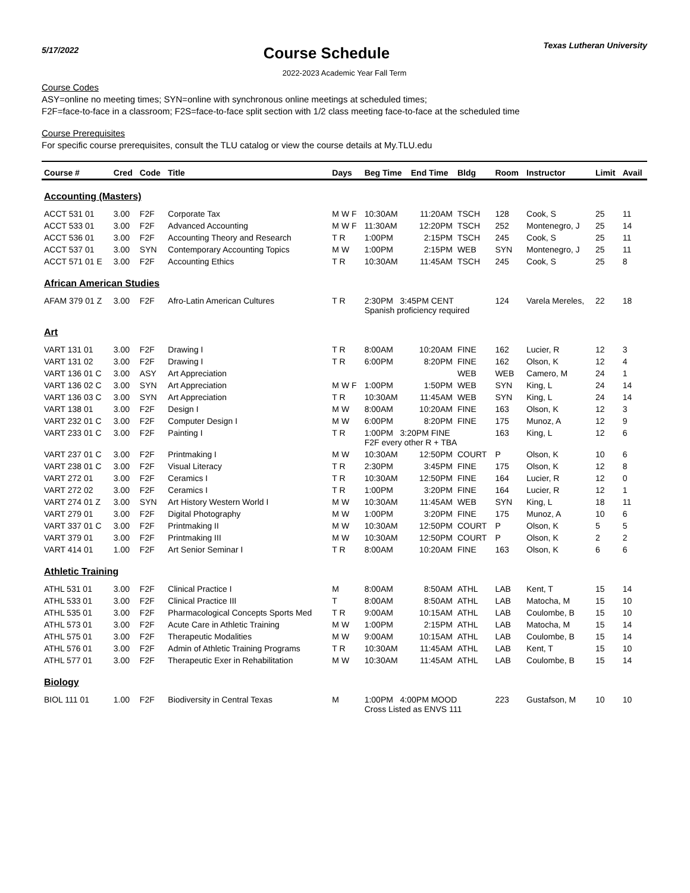5/17/2022
Course Schedule
Texas Lutheran University
2022-2023 Academic Year Fall Term
Course Codes
ASY=online no meeting times; SYN=online with synchronous online meetings at scheduled times;
F2F=face-to-face in a classroom; F2S=face-to-face split section with 1/2 class meeting face-to-face at the scheduled time
Course Prerequisites
For specific course prerequisites, consult the TLU catalog or view the course details at My.TLU.edu
| Course # | Cred | Code | Title | Days | Beg Time | End Time | Bldg | Room | Instructor | Limit | Avail |
| --- | --- | --- | --- | --- | --- | --- | --- | --- | --- | --- | --- |
| Accounting (Masters) | | | | | | | | | | | |
| ACCT 531 01 | 3.00 | F2F | Corporate Tax | M W F | 10:30AM | 11:20AM | TSCH | 128 | Cook, S | 25 | 11 |
| ACCT 533 01 | 3.00 | F2F | Advanced Accounting | M W F | 11:30AM | 12:20PM | TSCH | 252 | Montenegro, J | 25 | 14 |
| ACCT 536 01 | 3.00 | F2F | Accounting Theory and Research | T R | 1:00PM | 2:15PM | TSCH | 245 | Cook, S | 25 | 11 |
| ACCT 537 01 | 3.00 | SYN | Contemporary Accounting Topics | M W | 1:00PM | 2:15PM | WEB | SYN | Montenegro, J | 25 | 11 |
| ACCT 571 01 E | 3.00 | F2F | Accounting Ethics | T R | 10:30AM | 11:45AM | TSCH | 245 | Cook, S | 25 | 8 |
| African American Studies | | | | | | | | | | | |
| AFAM 379 01 Z | 3.00 | F2F | Afro-Latin American Cultures | T R | 2:30PM 3:45PM CENT Spanish proficiency required | | | 124 | Varela Mereles, | 22 | 18 |
| Art | | | | | | | | | | | |
| VART 131 01 | 3.00 | F2F | Drawing I | T R | 8:00AM | 10:20AM | FINE | 162 | Lucier, R | 12 | 3 |
| VART 131 02 | 3.00 | F2F | Drawing I | T R | 6:00PM | 8:20PM | FINE | 162 | Olson, K | 12 | 4 |
| VART 136 01 C | 3.00 | ASY | Art Appreciation | | | | WEB | WEB | Camero, M | 24 | 1 |
| VART 136 02 C | 3.00 | SYN | Art Appreciation | M W F | 1:00PM | 1:50PM | WEB | SYN | King, L | 24 | 14 |
| VART 136 03 C | 3.00 | SYN | Art Appreciation | T R | 10:30AM | 11:45AM | WEB | SYN | King, L | 24 | 14 |
| VART 138 01 | 3.00 | F2F | Design I | M W | 8:00AM | 10:20AM | FINE | 163 | Olson, K | 12 | 3 |
| VART 232 01 C | 3.00 | F2F | Computer Design I | M W | 6:00PM | 8:20PM | FINE | 175 | Munoz, A | 12 | 9 |
| VART 233 01 C | 3.00 | F2F | Painting I | T R | 1:00PM 3:20PM FINE F2F every other R + TBA | | | 163 | King, L | 12 | 6 |
| VART 237 01 C | 3.00 | F2F | Printmaking I | M W | 10:30AM | 12:50PM | COURT | P | Olson, K | 10 | 6 |
| VART 238 01 C | 3.00 | F2F | Visual Literacy | T R | 2:30PM | 3:45PM | FINE | 175 | Olson, K | 12 | 8 |
| VART 272 01 | 3.00 | F2F | Ceramics I | T R | 10:30AM | 12:50PM | FINE | 164 | Lucier, R | 12 | 0 |
| VART 272 02 | 3.00 | F2F | Ceramics I | T R | 1:00PM | 3:20PM | FINE | 164 | Lucier, R | 12 | 1 |
| VART 274 01 Z | 3.00 | SYN | Art History Western World I | M W | 10:30AM | 11:45AM | WEB | SYN | King, L | 18 | 11 |
| VART 279 01 | 3.00 | F2F | Digital Photography | M W | 1:00PM | 3:20PM | FINE | 175 | Munoz, A | 10 | 6 |
| VART 337 01 C | 3.00 | F2F | Printmaking II | M W | 10:30AM | 12:50PM | COURT | P | Olson, K | 5 | 5 |
| VART 379 01 | 3.00 | F2F | Printmaking III | M W | 10:30AM | 12:50PM | COURT | P | Olson, K | 2 | 2 |
| VART 414 01 | 1.00 | F2F | Art Senior Seminar I | T R | 8:00AM | 10:20AM | FINE | 163 | Olson, K | 6 | 6 |
| Athletic Training | | | | | | | | | | | |
| ATHL 531 01 | 3.00 | F2F | Clinical Practice I | M | 8:00AM | 8:50AM | ATHL | LAB | Kent, T | 15 | 14 |
| ATHL 533 01 | 3.00 | F2F | Clinical Practice III | T | 8:00AM | 8:50AM | ATHL | LAB | Matocha, M | 15 | 10 |
| ATHL 535 01 | 3.00 | F2F | Pharmacological Concepts Sports Med | T R | 9:00AM | 10:15AM | ATHL | LAB | Coulombe, B | 15 | 10 |
| ATHL 573 01 | 3.00 | F2F | Acute Care in Athletic Training | M W | 1:00PM | 2:15PM | ATHL | LAB | Matocha, M | 15 | 14 |
| ATHL 575 01 | 3.00 | F2F | Therapeutic Modalities | M W | 9:00AM | 10:15AM | ATHL | LAB | Coulombe, B | 15 | 14 |
| ATHL 576 01 | 3.00 | F2F | Admin of Athletic Training Programs | T R | 10:30AM | 11:45AM | ATHL | LAB | Kent, T | 15 | 10 |
| ATHL 577 01 | 3.00 | F2F | Therapeutic Exer in Rehabilitation | M W | 10:30AM | 11:45AM | ATHL | LAB | Coulombe, B | 15 | 14 |
| Biology | | | | | | | | | | | |
| BIOL 111 01 | 1.00 | F2F | Biodiversity in Central Texas | M | 1:00PM 4:00PM MOOD Cross Listed as ENVS 111 | | | 223 | Gustafson, M | 10 | 10 |